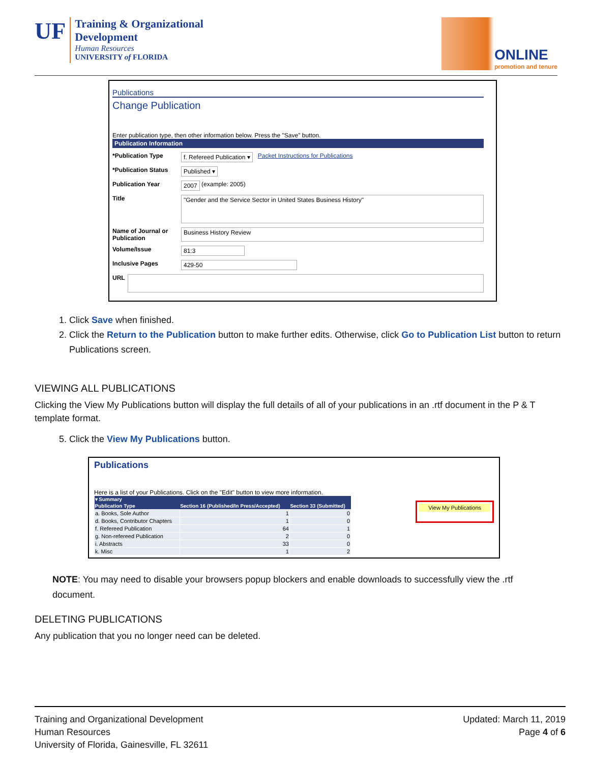UF
Training & Organizational
Development
Human Resources
UNIVERSITY of FLORIDA
ONLINE
promotion and tenure
Publications
Change Publication
Enter publication type, then other information below. Press the "Save" button.
Publication Information
*Publication Type f. Refereed Publication ▾ Packet Instructions for Publications
*Publication Status Published ▾
Publication Year 2007 (example: 2005)
Title "Gender and the Service Sector in United States Business History"
Name of Journal or Publication Business History Review
Volume/Issue 81:3
Inclusive Pages 429-50
URL
1. Click Save when finished.
2. Click the Return to the Publication button to make further edits. Otherwise, click Go to Publication List button to return Publications screen.
VIEWING ALL PUBLICATIONS
Clicking the View My Publications button will display the full details of all of your publications in an .rtf document in the P & T template format.
5. Click the View My Publications button.
Publications
Here is a list of your Publications. Click on the "Edit" button to view more information.
| ▾ Summary | | |
| --- | --- | --- |
| Publication Type | Section 16 (Published/In Press/Accepted) | Section 33 (Submitted) |
| a. Books, Sole Author | 1 | 0 |
| d. Books, Contributor Chapters | 1 | 0 |
| f. Refereed Publication | 64 | 1 |
| g. Non-refereed Publication | 2 | 0 |
| i. Abstracts | 33 | 0 |
| k. Misc | 1 | 2 |
View My Publications
NOTE: You may need to disable your browsers popup blockers and enable downloads to successfully view the .rtf document.
DELETING PUBLICATIONS
Any publication that you no longer need can be deleted.
Training and Organizational Development
Human Resources
University of Florida, Gainesville, FL 32611
Updated: March 11, 2019
Page 4 of 6